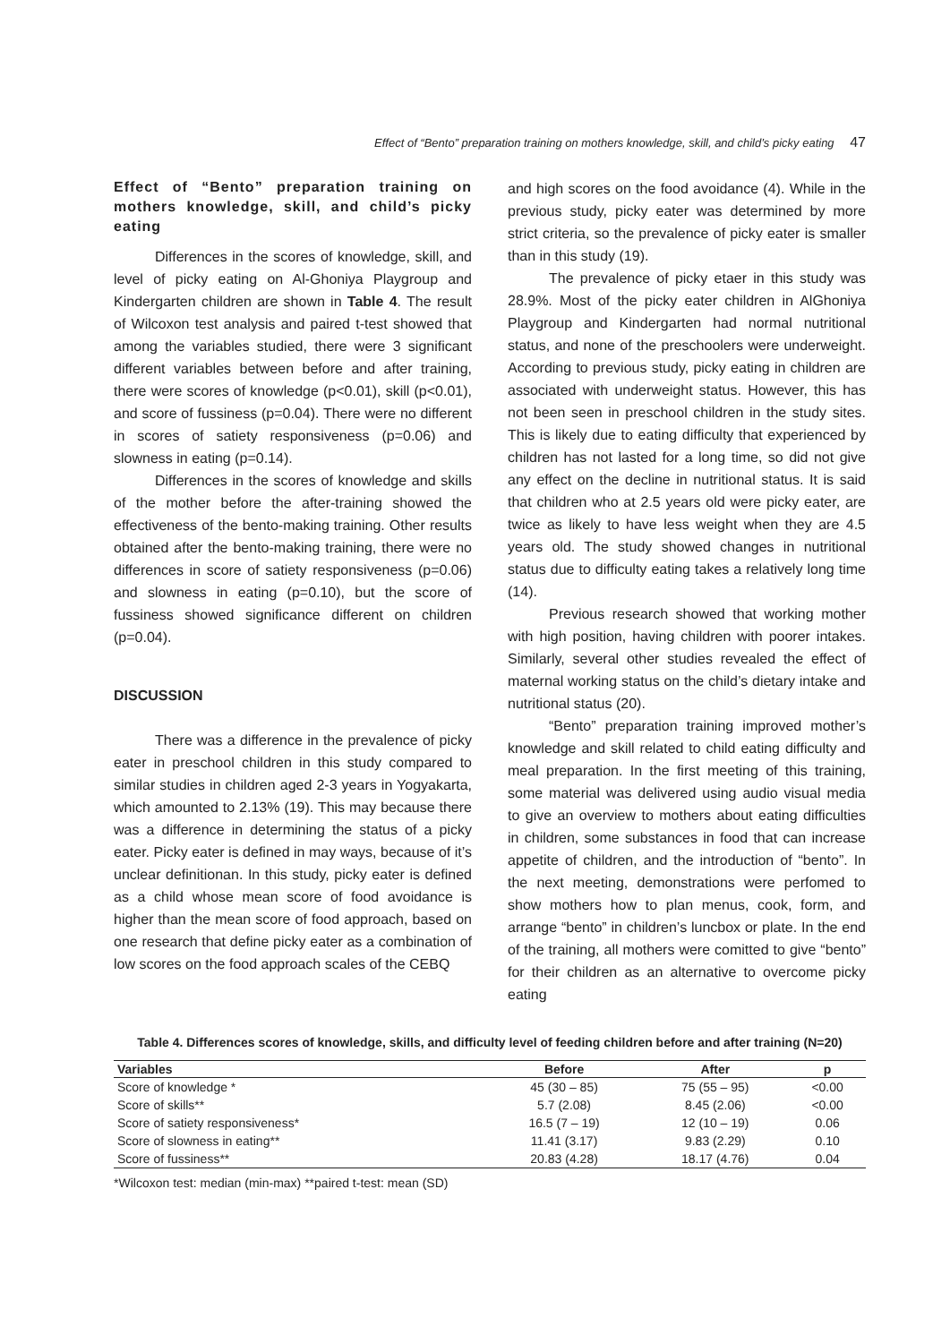Effect of “Bento” preparation training on mothers knowledge, skill, and child’s picky eating 47
Effect of “Bento” preparation training on mothers knowledge, skill, and child’s picky eating
Differences in the scores of knowledge, skill, and level of picky eating on Al-Ghoniya Playgroup and Kindergarten children are shown in Table 4. The result of Wilcoxon test analysis and paired t-test showed that among the variables studied, there were 3 significant different variables between before and after training, there were scores of knowledge (p<0.01), skill (p<0.01), and score of fussiness (p=0.04). There were no different in scores of satiety responsiveness (p=0.06) and slowness in eating (p=0.14).
Differences in the scores of knowledge and skills of the mother before the after-training showed the effectiveness of the bento-making training. Other results obtained after the bento-making training, there were no differences in score of satiety responsiveness (p=0.06) and slowness in eating (p=0.10), but the score of fussiness showed significance different on children (p=0.04).
DISCUSSION
There was a difference in the prevalence of picky eater in preschool children in this study compared to similar studies in children aged 2-3 years in Yogyakarta, which amounted to 2.13% (19). This may because there was a difference in determining the status of a picky eater. Picky eater is defined in may ways, because of it’s unclear definitionan. In this study, picky eater is defined as a child whose mean score of food avoidance is higher than the mean score of food approach, based on one research that define picky eater as a combination of low scores on the food approach scales of the CEBQ
and high scores on the food avoidance (4). While in the previous study, picky eater was determined by more strict criteria, so the prevalence of picky eater is smaller than in this study (19).
The prevalence of picky etaer in this study was 28.9%. Most of the picky eater children in AlGhoniya Playgroup and Kindergarten had normal nutritional status, and none of the preschoolers were underweight. According to previous study, picky eating in children are associated with underweight status. However, this has not been seen in preschool children in the study sites. This is likely due to eating difficulty that experienced by children has not lasted for a long time, so did not give any effect on the decline in nutritional status. It is said that children who at 2.5 years old were picky eater, are twice as likely to have less weight when they are 4.5 years old. The study showed changes in nutritional status due to difficulty eating takes a relatively long time (14).
Previous research showed that working mother with high position, having children with poorer intakes. Similarly, several other studies revealed the effect of maternal working status on the child’s dietary intake and nutritional status (20).
“Bento” preparation training improved mother’s knowledge and skill related to child eating difficulty and meal preparation. In the first meeting of this training, some material was delivered using audio visual media to give an overview to mothers about eating difficulties in children, some substances in food that can increase appetite of children, and the introduction of “bento”. In the next meeting, demonstrations were perfomed to show mothers how to plan menus, cook, form, and arrange “bento” in children’s luncbox or plate. In the end of the training, all mothers were comitted to give “bento” for their children as an alternative to overcome picky eating
Table 4. Differences scores of knowledge, skills, and difficulty level of feeding children before and after training (N=20)
| Variables | Before | After | p |
| --- | --- | --- | --- |
| Score of knowledge * | 45 (30 – 85) | 75 (55 – 95) | <0.00 |
| Score of skills** | 5.7 (2.08) | 8.45 (2.06) | <0.00 |
| Score of satiety responsiveness* | 16.5 (7 – 19) | 12 (10 – 19) | 0.06 |
| Score of slowness in eating** | 11.41 (3.17) | 9.83 (2.29) | 0.10 |
| Score of fussiness** | 20.83 (4.28) | 18.17 (4.76) | 0.04 |
*Wilcoxon test: median (min-max) **paired t-test: mean (SD)